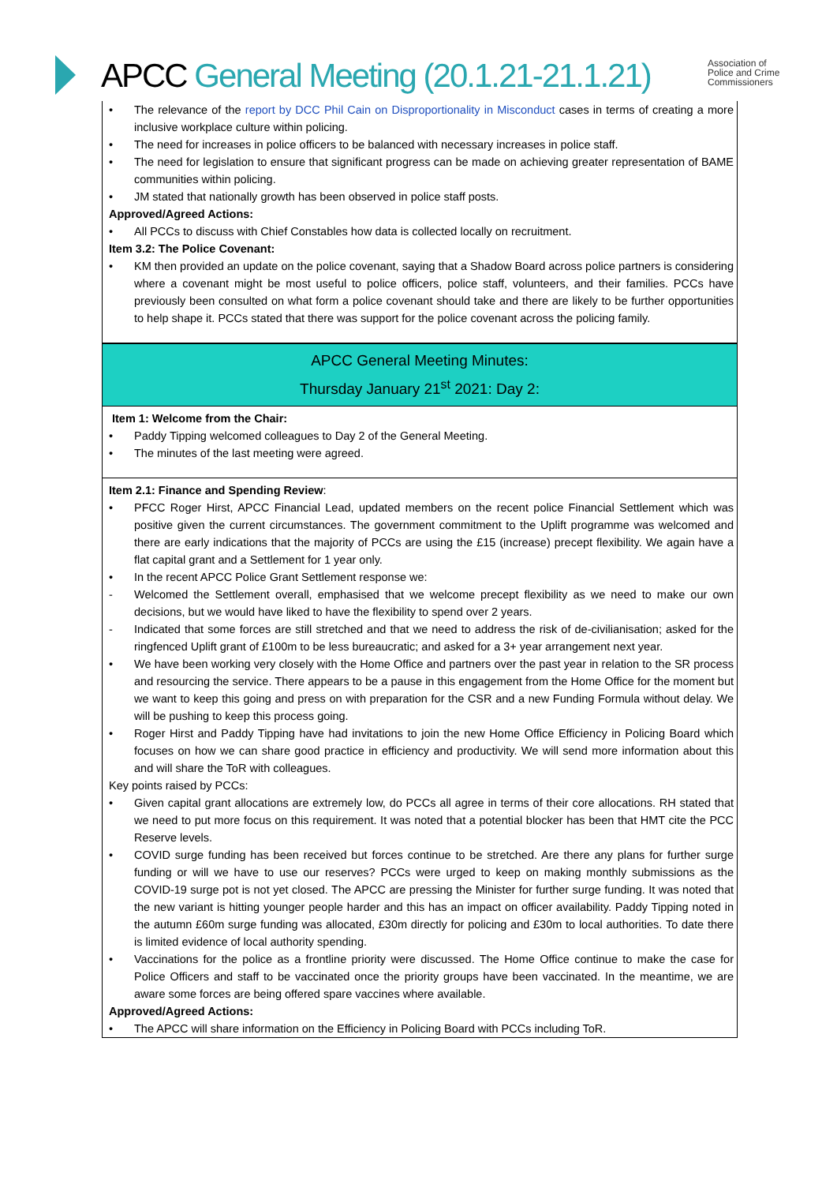APCC General Meeting (20.1.21-21.1.21)
Association of
Police and Crime
Commissioners
• The relevance of the report by DCC Phil Cain on Disproportionality in Misconduct cases in terms of creating a more inclusive workplace culture within policing.
• The need for increases in police officers to be balanced with necessary increases in police staff.
• The need for legislation to ensure that significant progress can be made on achieving greater representation of BAME communities within policing.
• JM stated that nationally growth has been observed in police staff posts.
Approved/Agreed Actions:
• All PCCs to discuss with Chief Constables how data is collected locally on recruitment.
Item 3.2: The Police Covenant:
• KM then provided an update on the police covenant, saying that a Shadow Board across police partners is considering where a covenant might be most useful to police officers, police staff, volunteers, and their families. PCCs have previously been consulted on what form a police covenant should take and there are likely to be further opportunities to help shape it. PCCs stated that there was support for the police covenant across the policing family.
APCC General Meeting Minutes:
Thursday January 21<sup>st</sup> 2021: Day 2:
Item 1: Welcome from the Chair:
• Paddy Tipping welcomed colleagues to Day 2 of the General Meeting.
• The minutes of the last meeting were agreed.
Item 2.1: Finance and Spending Review:
• PFCC Roger Hirst, APCC Financial Lead, updated members on the recent police Financial Settlement which was positive given the current circumstances. The government commitment to the Uplift programme was welcomed and there are early indications that the majority of PCCs are using the £15 (increase) precept flexibility. We again have a flat capital grant and a Settlement for 1 year only.
• In the recent APCC Police Grant Settlement response we:
- Welcomed the Settlement overall, emphasised that we welcome precept flexibility as we need to make our own decisions, but we would have liked to have the flexibility to spend over 2 years.
- Indicated that some forces are still stretched and that we need to address the risk of de-civilianisation; asked for the ringfenced Uplift grant of £100m to be less bureaucratic; and asked for a 3+ year arrangement next year.
• We have been working very closely with the Home Office and partners over the past year in relation to the SR process and resourcing the service. There appears to be a pause in this engagement from the Home Office for the moment but we want to keep this going and press on with preparation for the CSR and a new Funding Formula without delay. We will be pushing to keep this process going.
• Roger Hirst and Paddy Tipping have had invitations to join the new Home Office Efficiency in Policing Board which focuses on how we can share good practice in efficiency and productivity. We will send more information about this and will share the ToR with colleagues.
Key points raised by PCCs:
• Given capital grant allocations are extremely low, do PCCs all agree in terms of their core allocations. RH stated that we need to put more focus on this requirement. It was noted that a potential blocker has been that HMT cite the PCC Reserve levels.
• COVID surge funding has been received but forces continue to be stretched. Are there any plans for further surge funding or will we have to use our reserves? PCCs were urged to keep on making monthly submissions as the COVID-19 surge pot is not yet closed. The APCC are pressing the Minister for further surge funding. It was noted that the new variant is hitting younger people harder and this has an impact on officer availability. Paddy Tipping noted in the autumn £60m surge funding was allocated, £30m directly for policing and £30m to local authorities. To date there is limited evidence of local authority spending.
• Vaccinations for the police as a frontline priority were discussed. The Home Office continue to make the case for Police Officers and staff to be vaccinated once the priority groups have been vaccinated. In the meantime, we are aware some forces are being offered spare vaccines where available.
Approved/Agreed Actions:
• The APCC will share information on the Efficiency in Policing Board with PCCs including ToR.